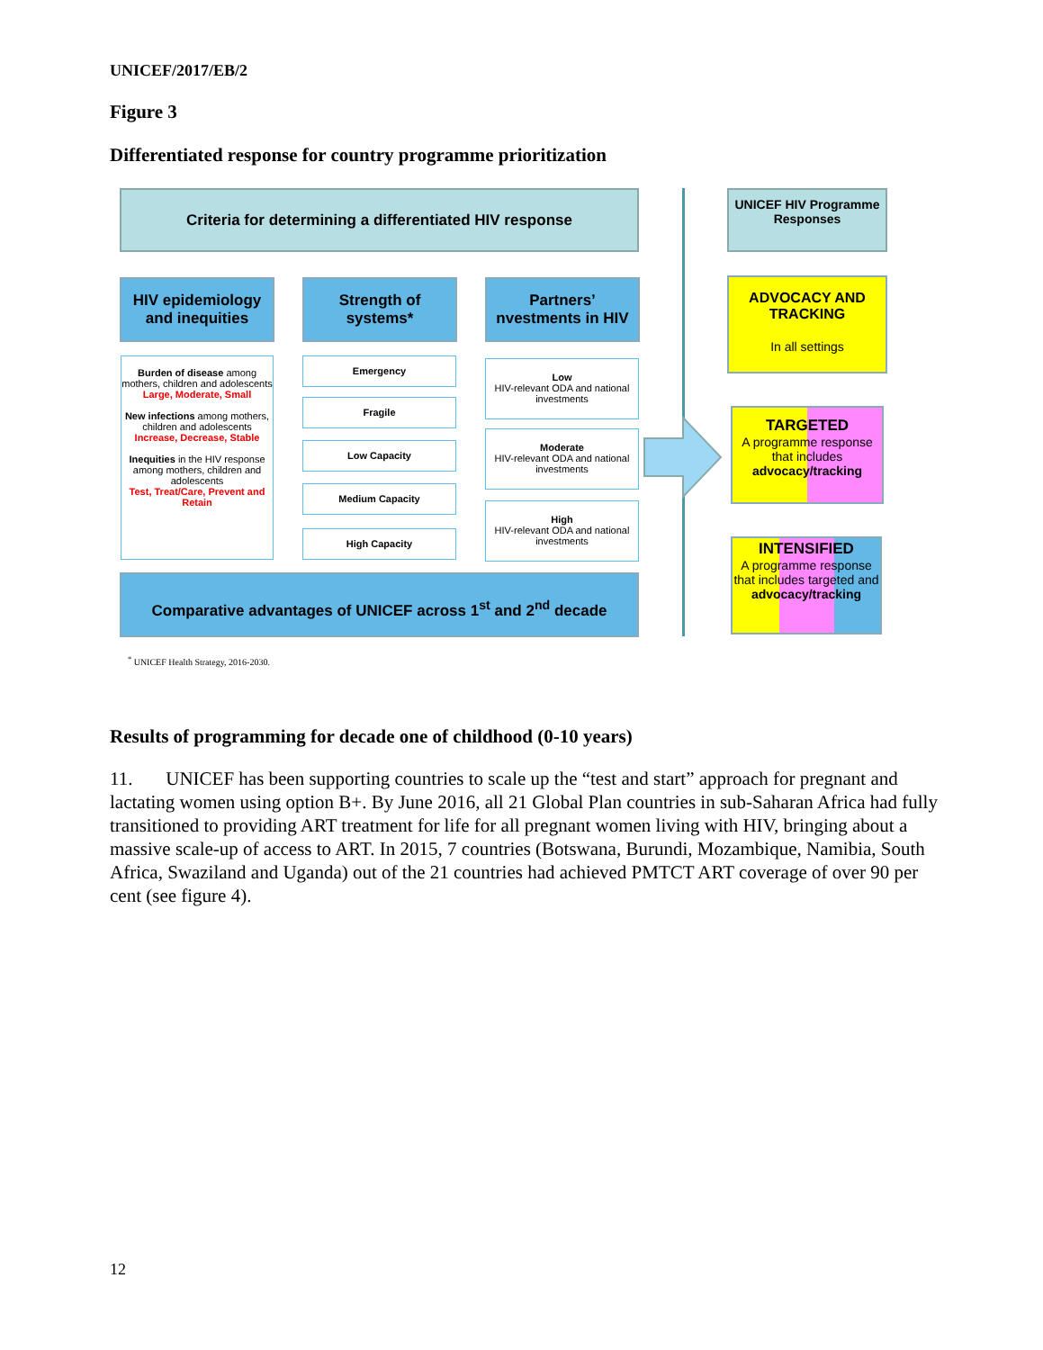UNICEF/2017/EB/2
Figure 3
Differentiated response for country programme prioritization
Criteria for determining a differentiated HIV response
HIV epidemiology and inequities
Strength of systems*
Partners’ nvestments in HIV
Burden of disease among mothers, children and adolescents
Large, Moderate, Small
New infections among mothers, children and adolescents
Increase, Decrease, Stable
Inequities in the HIV response among mothers, children and adolescents
Test, Treat/Care, Prevent and Retain
Emergency
Fragile
Low Capacity
Medium Capacity
High Capacity
Low
HIV-relevant ODA and national investments
Moderate
HIV-relevant ODA and national investments
High
HIV-relevant ODA and national investments
Comparative advantages of UNICEF across 1<sup>st</sup> and 2<sup>nd</sup> decade
UNICEF HIV Programme Responses
ADVOCACY AND TRACKING
In all settings
TARGETED
A programme response that includes advocacy/tracking
INTENSIFIED
A programme response that includes targeted and advocacy/tracking
<sup>*</sup> UNICEF Health Strategy, 2016-2030.
Results of programming for decade one of childhood (0-10 years)
11. UNICEF has been supporting countries to scale up the “test and start” approach for pregnant and lactating women using option B+. By June 2016, all 21 Global Plan countries in sub-Saharan Africa had fully transitioned to providing ART treatment for life for all pregnant women living with HIV, bringing about a massive scale-up of access to ART. In 2015, 7 countries (Botswana, Burundi, Mozambique, Namibia, South Africa, Swaziland and Uganda) out of the 21 countries had achieved PMTCT ART coverage of over 90 per cent (see figure 4).
12